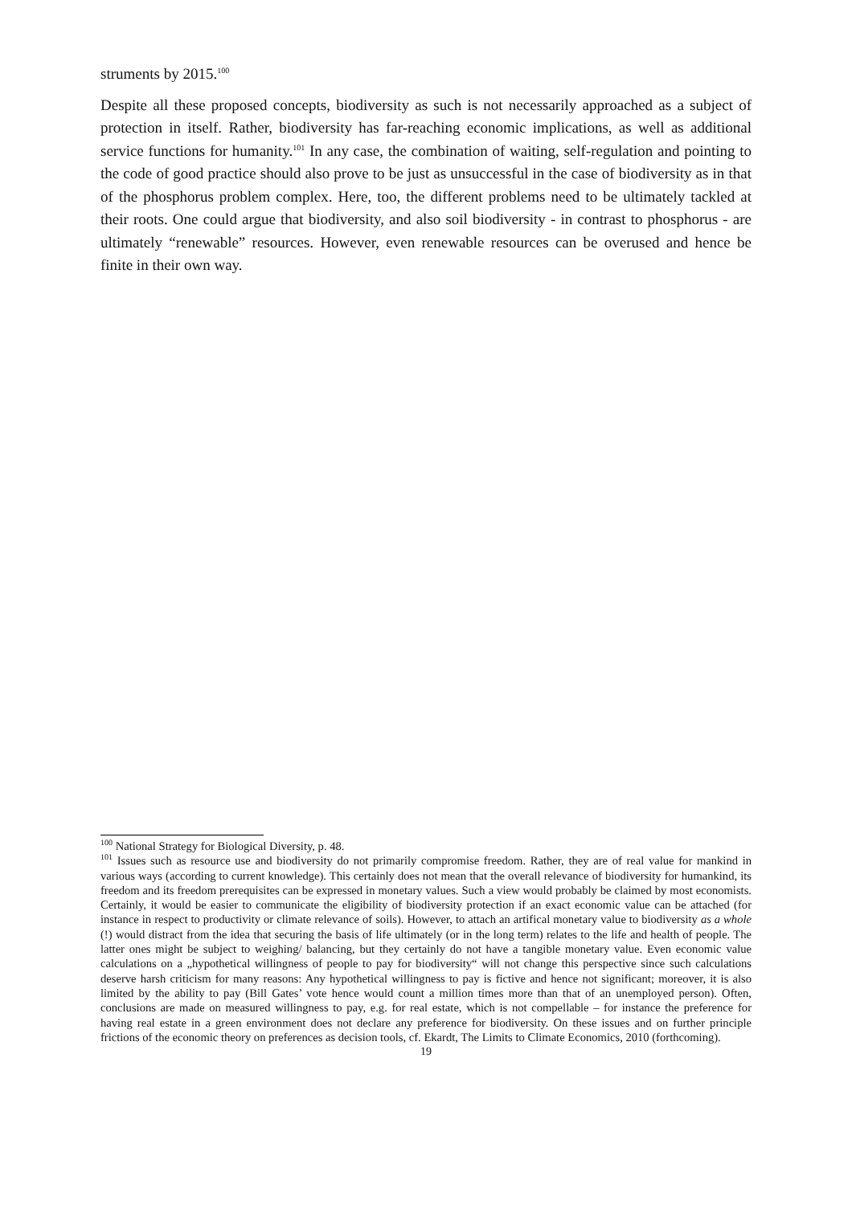struments by 2015.<sup>100</sup>
Despite all these proposed concepts, biodiversity as such is not necessarily approached as a subject of protection in itself. Rather, biodiversity has far-reaching economic implications, as well as additional service functions for humanity.<sup>101</sup> In any case, the combination of waiting, self-regulation and pointing to the code of good practice should also prove to be just as unsuccessful in the case of biodiversity as in that of the phosphorus problem complex. Here, too, the different problems need to be ultimately tackled at their roots. One could argue that biodiversity, and also soil biodiversity - in contrast to phosphorus - are ultimately “renewable” resources. However, even renewable resources can be overused and hence be finite in their own way.
<sup>100</sup> National Strategy for Biological Diversity, p. 48.
<sup>101</sup> Issues such as resource use and biodiversity do not primarily compromise freedom. Rather, they are of real value for mankind in various ways (according to current knowledge). This certainly does not mean that the overall relevance of biodiversity for humankind, its freedom and its freedom prerequisites can be expressed in monetary values. Such a view would probably be claimed by most economists. Certainly, it would be easier to communicate the eligibility of biodiversity protection if an exact economic value can be attached (for instance in respect to productivity or climate relevance of soils). However, to attach an artifical monetary value to biodiversity as a whole (!) would distract from the idea that securing the basis of life ultimately (or in the long term) relates to the life and health of people. The latter ones might be subject to weighing/ balancing, but they certainly do not have a tangible monetary value. Even economic value calculations on a „hypothetical willingness of people to pay for biodiversity“ will not change this perspective since such calculations deserve harsh criticism for many reasons: Any hypothetical willingness to pay is fictive and hence not significant; moreover, it is also limited by the ability to pay (Bill Gates’ vote hence would count a million times more than that of an unemployed person). Often, conclusions are made on measured willingness to pay, e.g. for real estate, which is not compellable – for instance the preference for having real estate in a green environment does not declare any preference for biodiversity. On these issues and on further principle frictions of the economic theory on preferences as decision tools, cf. Ekardt, The Limits to Climate Economics, 2010 (forthcoming).
19